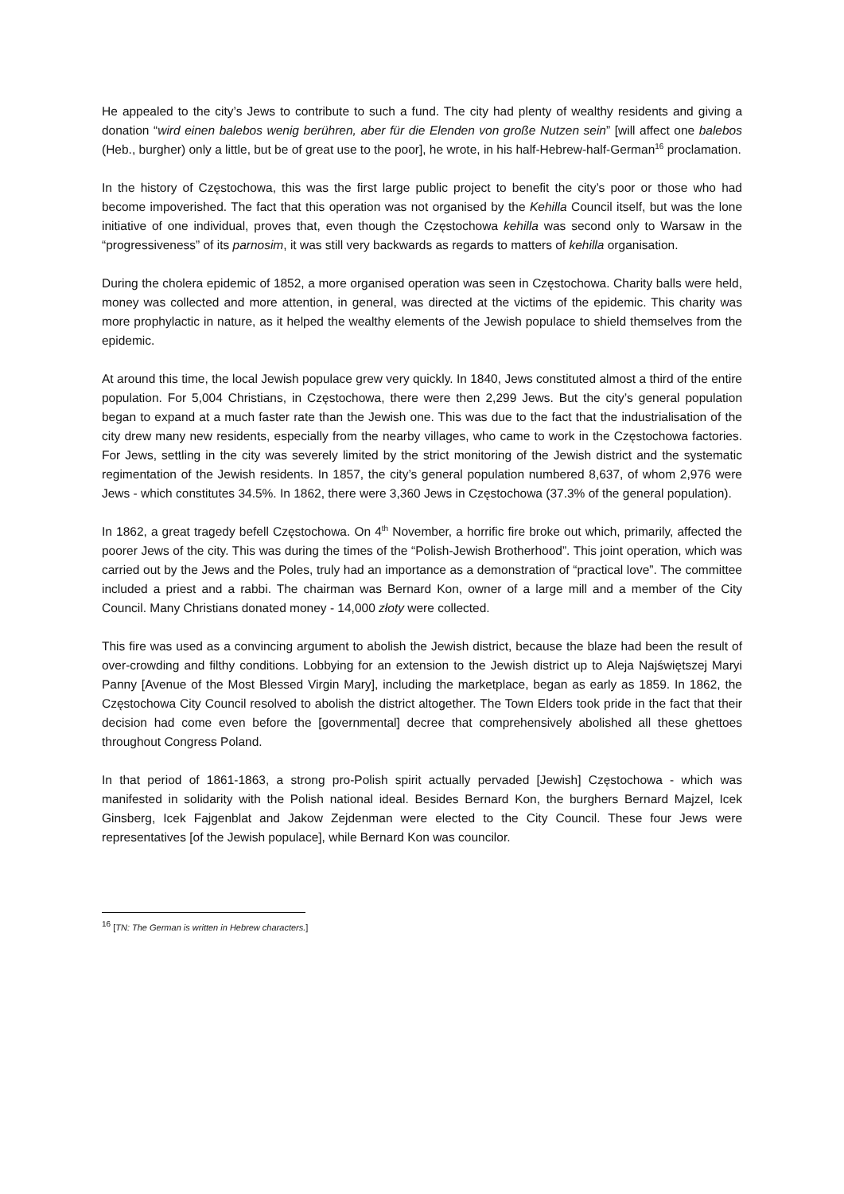He appealed to the city’s Jews to contribute to such a fund. The city had plenty of wealthy residents and giving a donation “wird einen balebos wenig berühren, aber für die Elenden von große Nutzen sein” [will affect one balebos (Heb., burgher) only a little, but be of great use to the poor], he wrote, in his half-Hebrew-half-German<sup>16</sup> proclamation.
In the history of Częstochowa, this was the first large public project to benefit the city’s poor or those who had become impoverished. The fact that this operation was not organised by the Kehilla Council itself, but was the lone initiative of one individual, proves that, even though the Częstochowa kehilla was second only to Warsaw in the “progressiveness” of its parnosim, it was still very backwards as regards to matters of kehilla organisation.
During the cholera epidemic of 1852, a more organised operation was seen in Częstochowa. Charity balls were held, money was collected and more attention, in general, was directed at the victims of the epidemic. This charity was more prophylactic in nature, as it helped the wealthy elements of the Jewish populace to shield themselves from the epidemic.
At around this time, the local Jewish populace grew very quickly. In 1840, Jews constituted almost a third of the entire population. For 5,004 Christians, in Częstochowa, there were then 2,299 Jews. But the city’s general population began to expand at a much faster rate than the Jewish one. This was due to the fact that the industrialisation of the city drew many new residents, especially from the nearby villages, who came to work in the Częstochowa factories. For Jews, settling in the city was severely limited by the strict monitoring of the Jewish district and the systematic regimentation of the Jewish residents. In 1857, the city’s general population numbered 8,637, of whom 2,976 were Jews - which constitutes 34.5%. In 1862, there were 3,360 Jews in Częstochowa (37.3% of the general population).
In 1862, a great tragedy befell Częstochowa. On 4<sup>th</sup> November, a horrific fire broke out which, primarily, affected the poorer Jews of the city. This was during the times of the “Polish-Jewish Brotherhood”. This joint operation, which was carried out by the Jews and the Poles, truly had an importance as a demonstration of “practical love”. The committee included a priest and a rabbi. The chairman was Bernard Kon, owner of a large mill and a member of the City Council. Many Christians donated money - 14,000 złoty were collected.
This fire was used as a convincing argument to abolish the Jewish district, because the blaze had been the result of over-crowding and filthy conditions. Lobbying for an extension to the Jewish district up to Aleja Najświętszej Maryi Panny [Avenue of the Most Blessed Virgin Mary], including the marketplace, began as early as 1859. In 1862, the Częstochowa City Council resolved to abolish the district altogether. The Town Elders took pride in the fact that their decision had come even before the [governmental] decree that comprehensively abolished all these ghettoes throughout Congress Poland.
In that period of 1861-1863, a strong pro-Polish spirit actually pervaded [Jewish] Częstochowa - which was manifested in solidarity with the Polish national ideal. Besides Bernard Kon, the burghers Bernard Majzel, Icek Ginsberg, Icek Fajgenblat and Jakow Zejdenman were elected to the City Council. These four Jews were representatives [of the Jewish populace], while Bernard Kon was councilor.
<sup>16</sup> [TN: The German is written in Hebrew characters.]